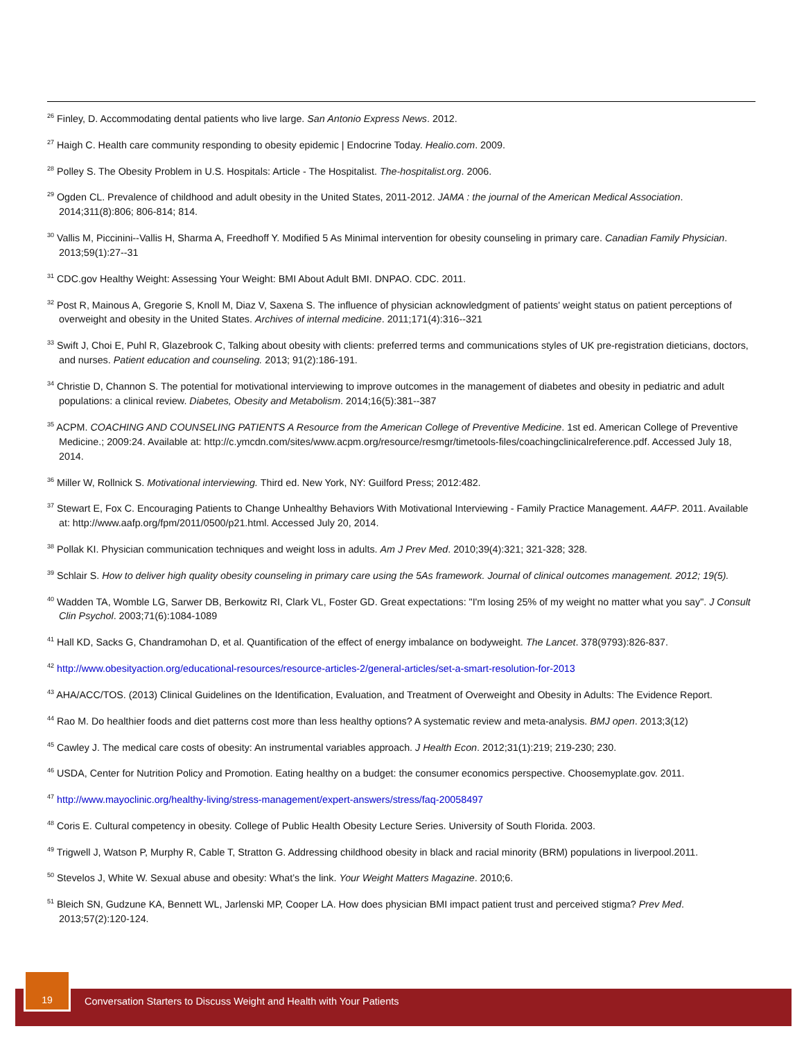<sup>26</sup> Finley, D. Accommodating dental patients who live large. San Antonio Express News. 2012.
<sup>27</sup> Haigh C. Health care community responding to obesity epidemic | Endocrine Today. Healio.com. 2009.
<sup>28</sup> Polley S. The Obesity Problem in U.S. Hospitals: Article - The Hospitalist. The-hospitalist.org. 2006.
<sup>29</sup> Ogden CL. Prevalence of childhood and adult obesity in the United States, 2011-2012. JAMA : the journal of the American Medical Association. 2014;311(8):806; 806-814; 814.
<sup>30</sup> Vallis M, Piccinini--Vallis H, Sharma A, Freedhoff Y. Modified 5 As Minimal intervention for obesity counseling in primary care. Canadian Family Physician. 2013;59(1):27--31
<sup>31</sup> CDC.gov Healthy Weight: Assessing Your Weight: BMI About Adult BMI. DNPAO. CDC. 2011.
<sup>32</sup> Post R, Mainous A, Gregorie S, Knoll M, Diaz V, Saxena S. The influence of physician acknowledgment of patients' weight status on patient perceptions of overweight and obesity in the United States. Archives of internal medicine. 2011;171(4):316--321
<sup>33</sup> Swift J, Choi E, Puhl R, Glazebrook C, Talking about obesity with clients: preferred terms and communications styles of UK pre-registration dieticians, doctors, and nurses. Patient education and counseling. 2013; 91(2):186-191.
<sup>34</sup> Christie D, Channon S. The potential for motivational interviewing to improve outcomes in the management of diabetes and obesity in pediatric and adult populations: a clinical review. Diabetes, Obesity and Metabolism. 2014;16(5):381--387
<sup>35</sup> ACPM. COACHING AND COUNSELING PATIENTS A Resource from the American College of Preventive Medicine. 1st ed. American College of Preventive Medicine.; 2009:24. Available at: http://c.ymcdn.com/sites/www.acpm.org/resource/resmgr/timetools-files/coachingclinicalreference.pdf. Accessed July 18, 2014.
<sup>36</sup> Miller W, Rollnick S. Motivational interviewing. Third ed. New York, NY: Guilford Press; 2012:482.
<sup>37</sup> Stewart E, Fox C. Encouraging Patients to Change Unhealthy Behaviors With Motivational Interviewing - Family Practice Management. AAFP. 2011. Available at: http://www.aafp.org/fpm/2011/0500/p21.html. Accessed July 20, 2014.
<sup>38</sup> Pollak KI. Physician communication techniques and weight loss in adults. Am J Prev Med. 2010;39(4):321; 321-328; 328.
<sup>39</sup> Schlair S. How to deliver high quality obesity counseling in primary care using the 5As framework. Journal of clinical outcomes management. 2012; 19(5).
<sup>40</sup> Wadden TA, Womble LG, Sarwer DB, Berkowitz RI, Clark VL, Foster GD. Great expectations: "I'm losing 25% of my weight no matter what you say". J Consult Clin Psychol. 2003;71(6):1084-1089
<sup>41</sup> Hall KD, Sacks G, Chandramohan D, et al. Quantification of the effect of energy imbalance on bodyweight. The Lancet. 378(9793):826-837.
<sup>42</sup> http://www.obesityaction.org/educational-resources/resource-articles-2/general-articles/set-a-smart-resolution-for-2013
<sup>43</sup> AHA/ACC/TOS. (2013) Clinical Guidelines on the Identification, Evaluation, and Treatment of Overweight and Obesity in Adults: The Evidence Report.
<sup>44</sup> Rao M. Do healthier foods and diet patterns cost more than less healthy options? A systematic review and meta-analysis. BMJ open. 2013;3(12)
<sup>45</sup> Cawley J. The medical care costs of obesity: An instrumental variables approach. J Health Econ. 2012;31(1):219; 219-230; 230.
<sup>46</sup> USDA, Center for Nutrition Policy and Promotion. Eating healthy on a budget: the consumer economics perspective. Choosemyplate.gov. 2011.
<sup>47</sup> http://www.mayoclinic.org/healthy-living/stress-management/expert-answers/stress/faq-20058497
<sup>48</sup> Coris E. Cultural competency in obesity. College of Public Health Obesity Lecture Series. University of South Florida. 2003.
<sup>49</sup> Trigwell J, Watson P, Murphy R, Cable T, Stratton G. Addressing childhood obesity in black and racial minority (BRM) populations in liverpool.2011.
<sup>50</sup> Stevelos J, White W. Sexual abuse and obesity: What’s the link. Your Weight Matters Magazine. 2010;6.
<sup>51</sup> Bleich SN, Gudzune KA, Bennett WL, Jarlenski MP, Cooper LA. How does physician BMI impact patient trust and perceived stigma? Prev Med. 2013;57(2):120-124.
Conversation Starters to Discuss Weight and Health with Your Patients
19